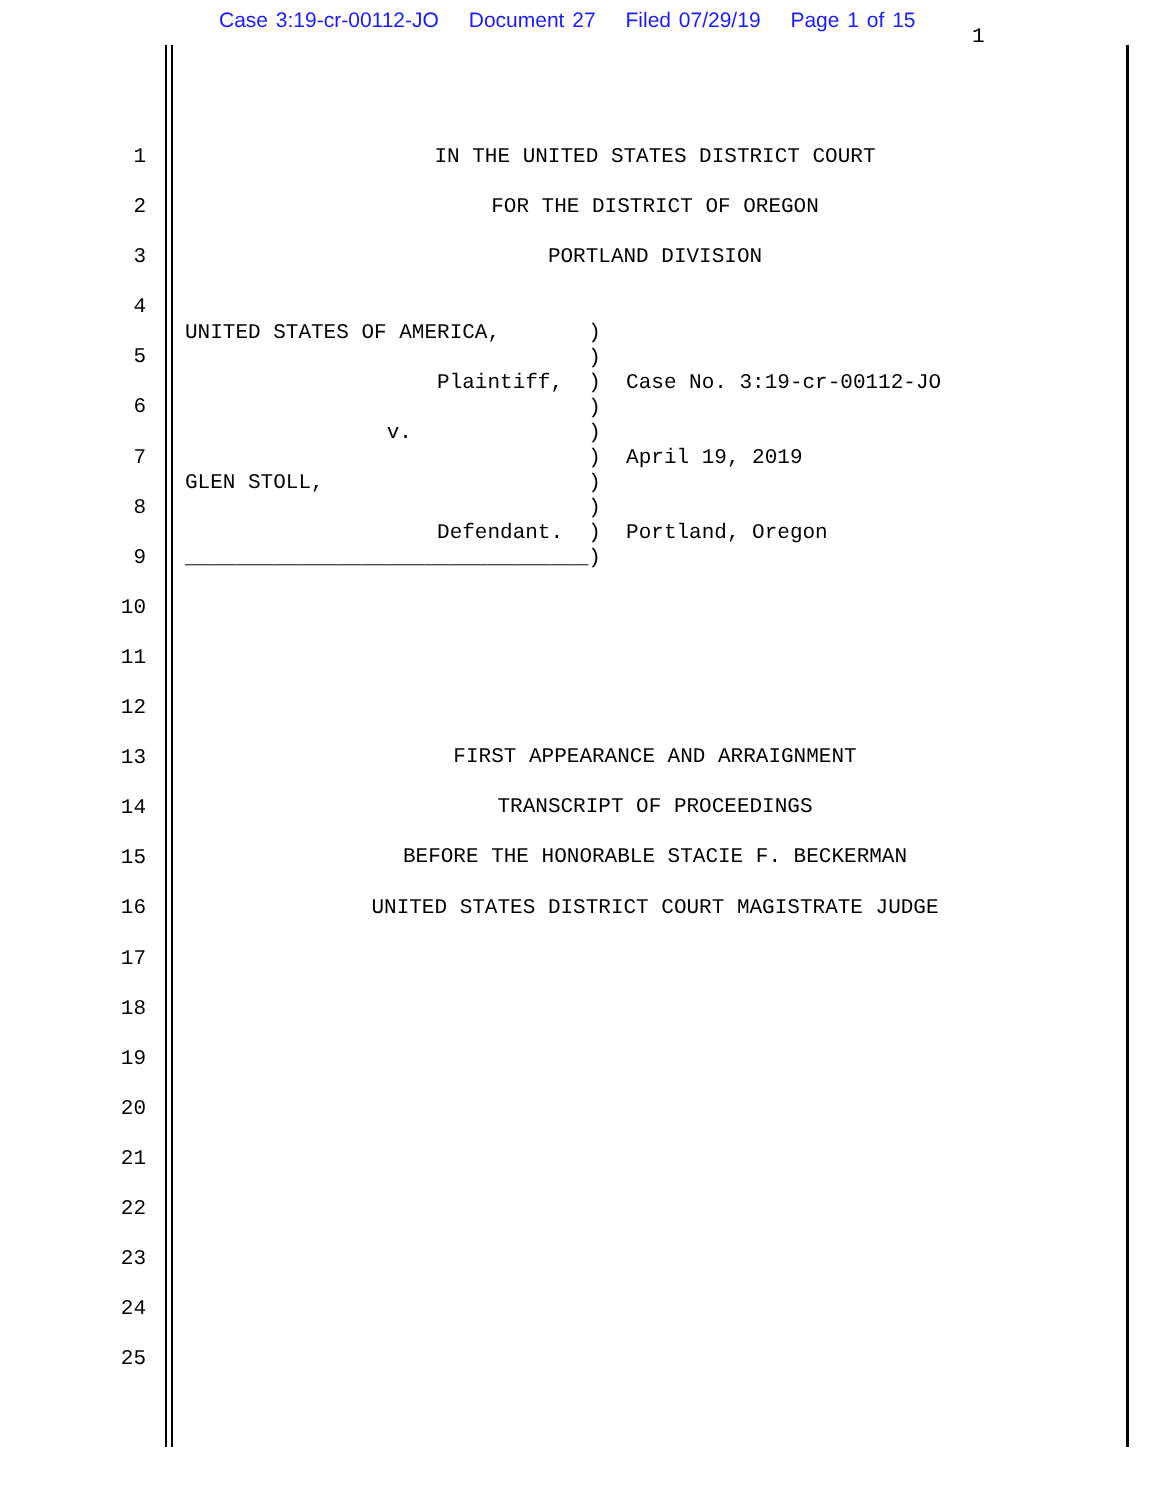Case 3:19-cr-00112-JO Document 27 Filed 07/29/19 Page 1 of 15
1
1
2
3
4
5
6
7
8
9
10
11
12
13
14
15
16
17
18
19
20
21
22
23
24
25
IN THE UNITED STATES DISTRICT COURT
FOR THE DISTRICT OF OREGON
PORTLAND DIVISION
UNITED STATES OF AMERICA,       )
                                )
                    Plaintiff,  )  Case No. 3:19-cr-00112-JO
                                )
                v.              )
                                )  April 19, 2019
GLEN STOLL,                     )
                                )
                    Defendant.  )  Portland, Oregon
________________________________)
FIRST APPEARANCE AND ARRAIGNMENT
TRANSCRIPT OF PROCEEDINGS
BEFORE THE HONORABLE STACIE F. BECKERMAN
UNITED STATES DISTRICT COURT MAGISTRATE JUDGE